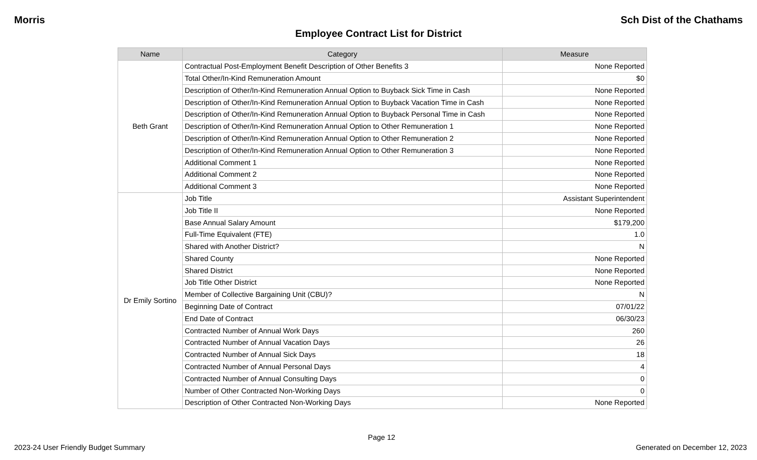Morris Sch Dist of the Chathams
Employee Contract List for District
| Name | Category | Measure |
| --- | --- | --- |
| Beth Grant | Contractual Post-Employment Benefit Description of Other Benefits 3 | None Reported |
| | Total Other/In-Kind Remuneration Amount | $0 |
| | Description of Other/In-Kind Remuneration Annual Option to Buyback Sick Time in Cash | None Reported |
| | Description of Other/In-Kind Remuneration Annual Option to Buyback Vacation Time in Cash | None Reported |
| | Description of Other/In-Kind Remuneration Annual Option to Buyback Personal Time in Cash | None Reported |
| | Description of Other/In-Kind Remuneration Annual Option to Other Remuneration 1 | None Reported |
| | Description of Other/In-Kind Remuneration Annual Option to Other Remuneration 2 | None Reported |
| | Description of Other/In-Kind Remuneration Annual Option to Other Remuneration 3 | None Reported |
| | Additional Comment 1 | None Reported |
| | Additional Comment 2 | None Reported |
| | Additional Comment 3 | None Reported |
| Dr Emily Sortino | Job Title | Assistant Superintendent |
| | Job Title II | None Reported |
| | Base Annual Salary Amount | $179,200 |
| | Full-Time Equivalent (FTE) | 1.0 |
| | Shared with Another District? | N |
| | Shared County | None Reported |
| | Shared District | None Reported |
| | Job Title Other District | None Reported |
| | Member of Collective Bargaining Unit (CBU)? | N |
| | Beginning Date of Contract | 07/01/22 |
| | End Date of Contract | 06/30/23 |
| | Contracted Number of Annual Work Days | 260 |
| | Contracted Number of Annual Vacation Days | 26 |
| | Contracted Number of Annual Sick Days | 18 |
| | Contracted Number of Annual Personal Days | 4 |
| | Contracted Number of Annual Consulting Days | 0 |
| | Number of Other Contracted Non-Working Days | 0 |
| | Description of Other Contracted Non-Working Days | None Reported |
Page 12
2023-24 User Friendly Budget Summary Generated on December 12, 2023